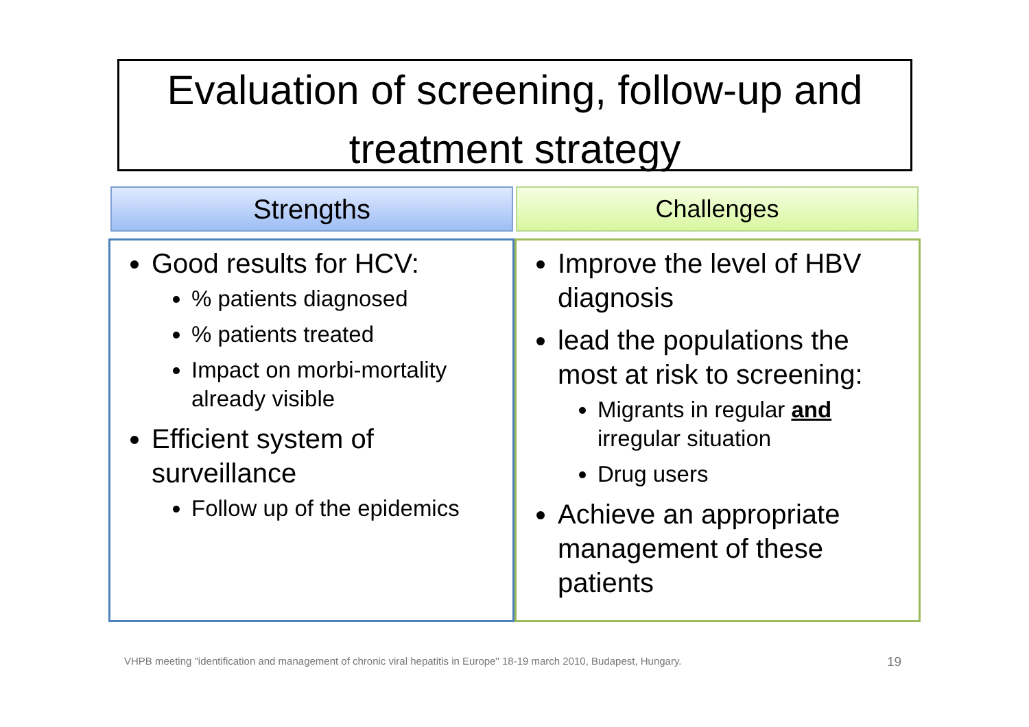Evaluation of screening, follow-up and treatment strategy
Strengths Challenges
Good results for HCV:
% patients diagnosed
% patients treated
Impact on morbi-mortality already visible
Efficient system of surveillance
Follow up of the epidemics
Improve the level of HBV diagnosis
lead the populations the most at risk to screening:
Migrants in regular and irregular situation
Drug users
Achieve an appropriate management of these patients
VHPB meeting "identification and management of chronic viral hepatitis in Europe" 18-19 march 2010, Budapest, Hungary.
19